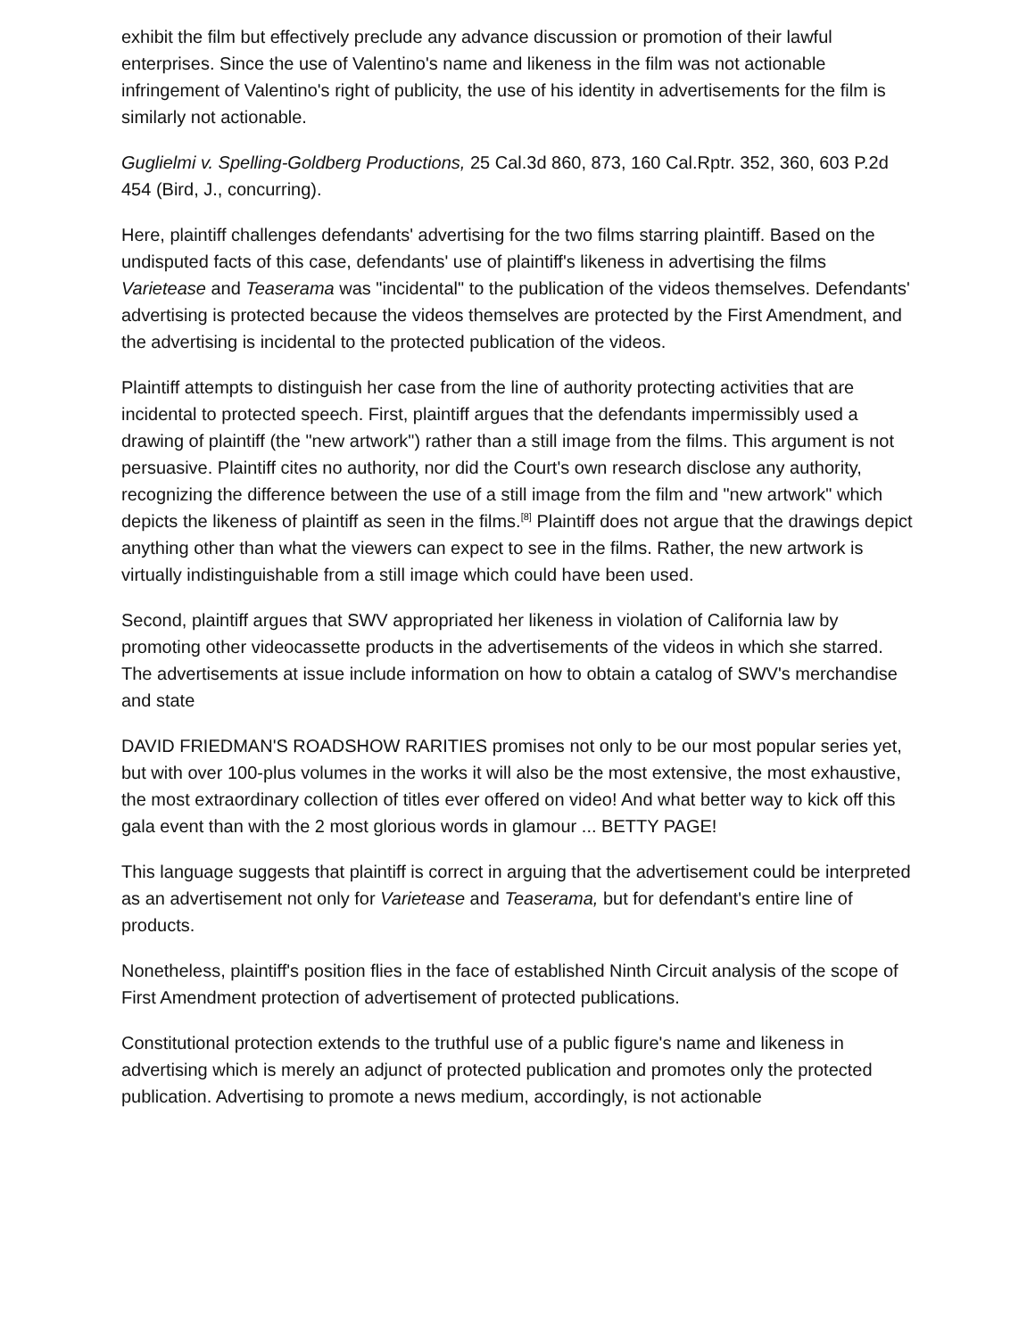exhibit the film but effectively preclude any advance discussion or promotion of their lawful enterprises. Since the use of Valentino's name and likeness in the film was not actionable infringement of Valentino's right of publicity, the use of his identity in advertisements for the film is similarly not actionable.
Guglielmi v. Spelling-Goldberg Productions, 25 Cal.3d 860, 873, 160 Cal.Rptr. 352, 360, 603 P.2d 454 (Bird, J., concurring).
Here, plaintiff challenges defendants' advertising for the two films starring plaintiff. Based on the undisputed facts of this case, defendants' use of plaintiff's likeness in advertising the films Varietease and Teaserama was "incidental" to the publication of the videos themselves. Defendants' advertising is protected because the videos themselves are protected by the First Amendment, and the advertising is incidental to the protected publication of the videos.
Plaintiff attempts to distinguish her case from the line of authority protecting activities that are incidental to protected speech. First, plaintiff argues that the defendants impermissibly used a drawing of plaintiff (the "new artwork") rather than a still image from the films. This argument is not persuasive. Plaintiff cites no authority, nor did the Court's own research disclose any authority, recognizing the difference between the use of a still image from the film and "new artwork" which depicts the likeness of plaintiff as seen in the films.<sup>[8]</sup> Plaintiff does not argue that the drawings depict anything other than what the viewers can expect to see in the films. Rather, the new artwork is virtually indistinguishable from a still image which could have been used.
Second, plaintiff argues that SWV appropriated her likeness in violation of California law by promoting other videocassette products in the advertisements of the videos in which she starred. The advertisements at issue include information on how to obtain a catalog of SWV's merchandise and state
DAVID FRIEDMAN'S ROADSHOW RARITIES promises not only to be our most popular series yet, but with over 100-plus volumes in the works it will also be the most extensive, the most exhaustive, the most extraordinary collection of titles ever offered on video! And what better way to kick off this gala event than with the 2 most glorious words in glamour ... BETTY PAGE!
This language suggests that plaintiff is correct in arguing that the advertisement could be interpreted as an advertisement not only for Varietease and Teaserama, but for defendant's entire line of products.
Nonetheless, plaintiff's position flies in the face of established Ninth Circuit analysis of the scope of First Amendment protection of advertisement of protected publications.
Constitutional protection extends to the truthful use of a public figure's name and likeness in advertising which is merely an adjunct of protected publication and promotes only the protected publication. Advertising to promote a news medium, accordingly, is not actionable